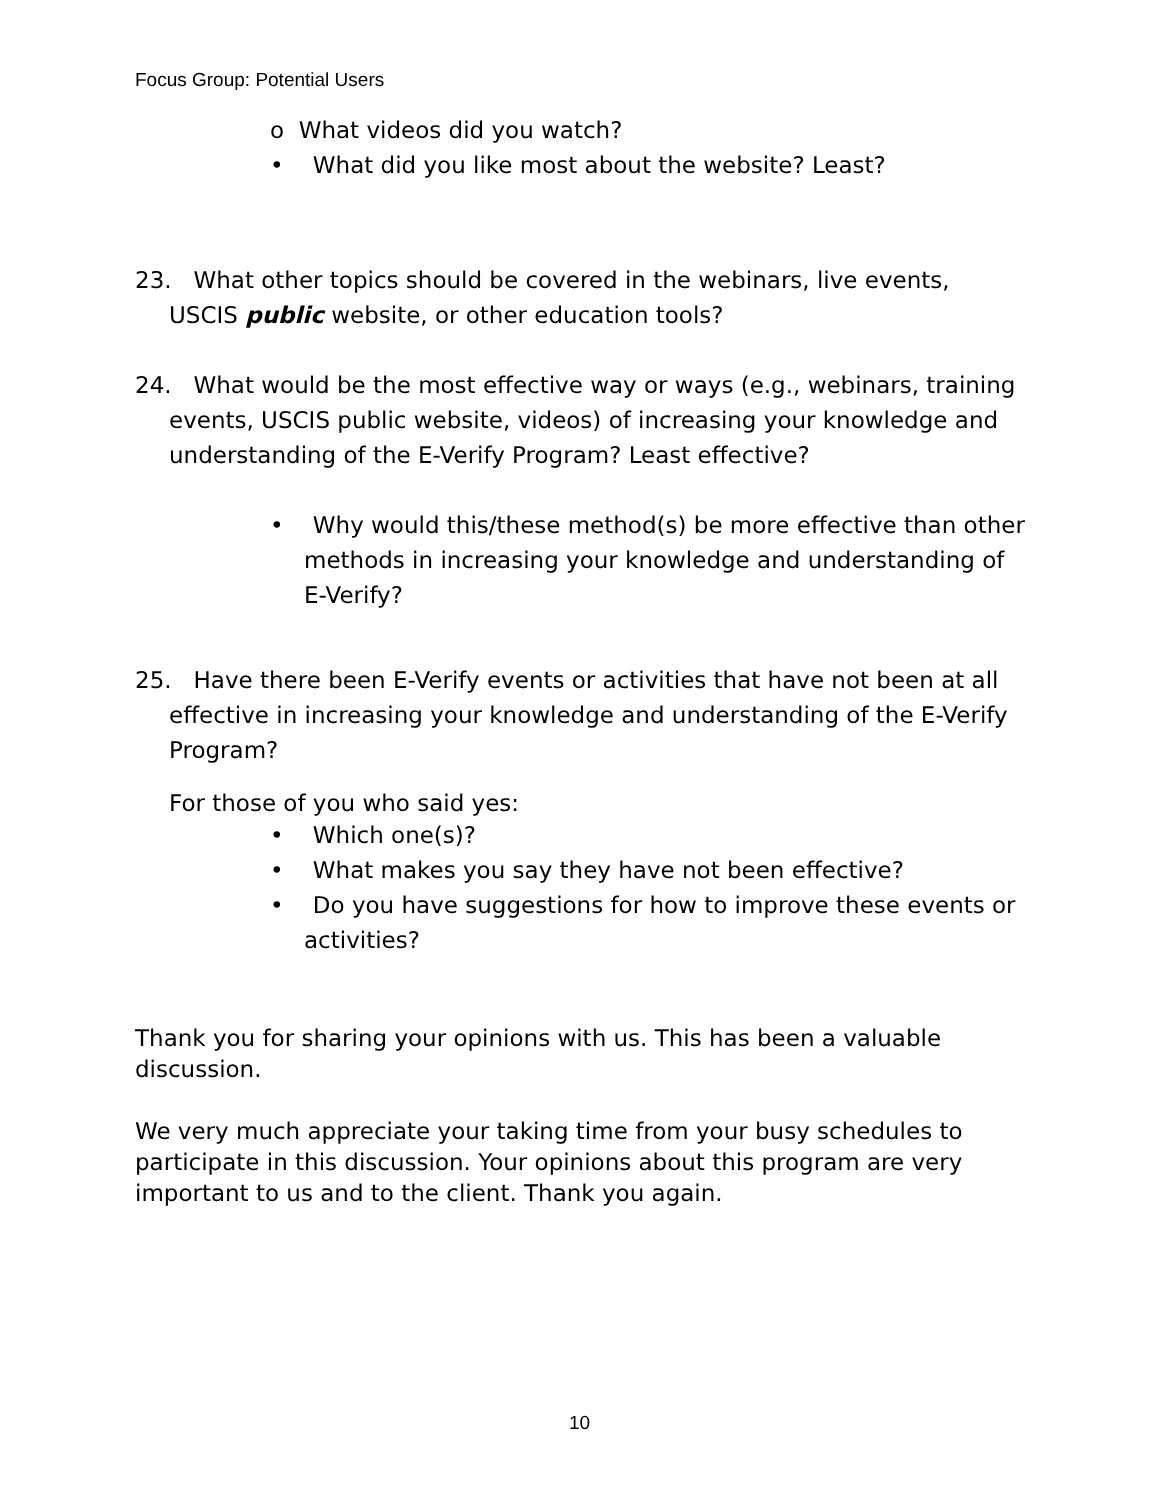Focus Group: Potential Users
o What videos did you watch?
• What did you like most about the website? Least?
23. What other topics should be covered in the webinars, live events, USCIS public website, or other education tools?
24. What would be the most effective way or ways (e.g., webinars, training events, USCIS public website, videos) of increasing your knowledge and understanding of the E-Verify Program? Least effective?
• Why would this/these method(s) be more effective than other methods in increasing your knowledge and understanding of E-Verify?
25. Have there been E-Verify events or activities that have not been at all effective in increasing your knowledge and understanding of the E-Verify Program?
For those of you who said yes:
• Which one(s)?
• What makes you say they have not been effective?
• Do you have suggestions for how to improve these events or activities?
Thank you for sharing your opinions with us. This has been a valuable discussion.
We very much appreciate your taking time from your busy schedules to participate in this discussion. Your opinions about this program are very important to us and to the client. Thank you again.
10